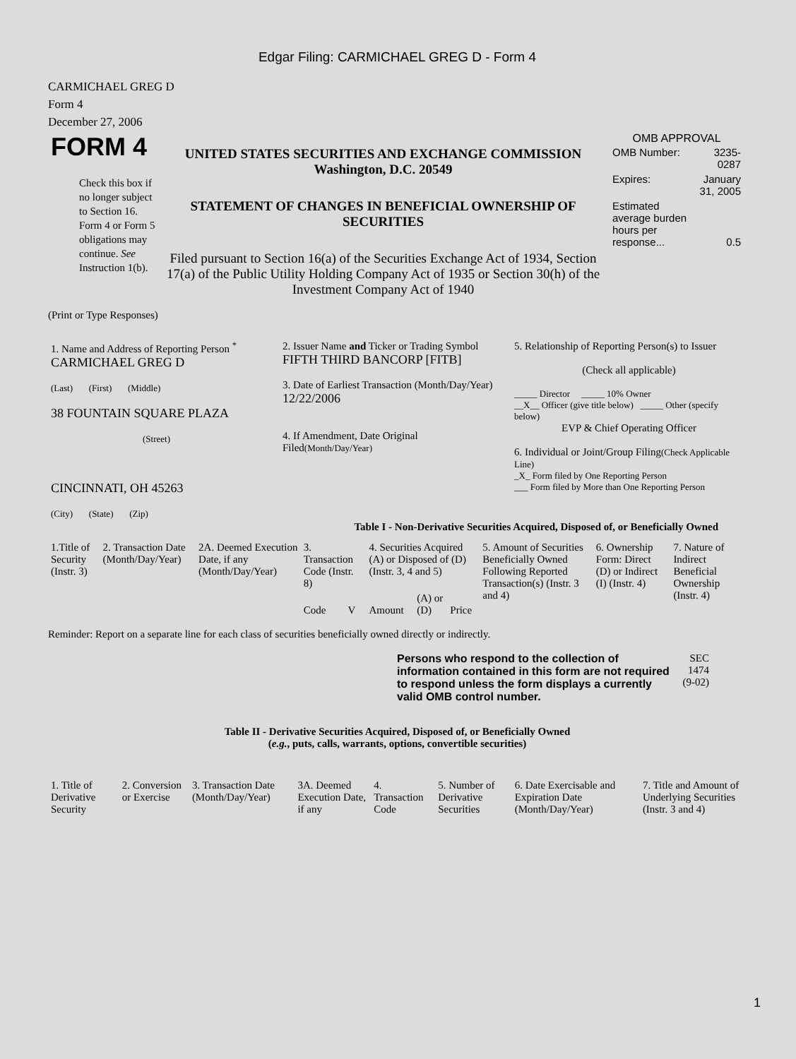Edgar Filing: CARMICHAEL GREG D - Form 4
CARMICHAEL GREG D
Form 4
December 27, 2006
| FORM 4 Check this box if no longer subject to Section 16. Form 4 or Form 5 obligations may continue. See Instruction 1(b). | UNITED STATES SECURITIES AND EXCHANGE COMMISSION Washington, D.C. 20549 STATEMENT OF CHANGES IN BENEFICIAL OWNERSHIP OF SECURITIES Filed pursuant to Section 16(a) of the Securities Exchange Act of 1934, Section 17(a) of the Public Utility Holding Company Act of 1935 or Section 30(h) of the Investment Company Act of 1940 | OMB APPROVAL / OMB Number: / 3235-0287 / / Expires: / January 31, 2005 / / Estimated average burden hours per response... / 0.5 / |
(Print or Type Responses)
| 1. Name and Address of Reporting Person <sup>*</sup> CARMICHAEL GREG D (Last) (First) (Middle) 38 FOUNTAIN SQUARE PLAZA (Street) CINCINNATI, OH 45263 (City) (State) (Zip) | 2. Issuer Name and Ticker or Trading Symbol FIFTH THIRD BANCORP [FITB] 3. Date of Earliest Transaction (Month/Day/Year) 12/22/2006 4. If Amendment, Date Original Filed (Month/Day/Year) | 5. Relationship of Reporting Person(s) to Issuer (Check all applicable) _____ Director _____ 10% Owner __X__ Officer (give title below) _____ Other (specify below) EVP & Chief Operating Officer 6. Individual or Joint/Group Filing (Check Applicable Line) _X_ Form filed by One Reporting Person ___ Form filed by More than One Reporting Person |
Table I - Non-Derivative Securities Acquired, Disposed of, or Beneficially Owned
| 1.Title of Security (Instr. 3) | 2. Transaction Date (Month/Day/Year) | 2A. Deemed Execution Date, if any (Month/Day/Year) | 3. Transaction Code (Instr. 8) | | 4. Securities Acquired (A) or Disposed of (D) (Instr. 3, 4 and 5) | | | 5. Amount of Securities Beneficially Owned Following Reported Transaction(s) (Instr. 3 and 4) | 6. Ownership Form: Direct (D) or Indirect (I) (Instr. 4) | 7. Nature of Indirect Beneficial Ownership (Instr. 4) |
| --- | --- | --- | --- | --- | --- | --- | --- | --- | --- | --- |
| | | | Code | V | Amount | (A) or (D) | Price | | | |
Reminder: Report on a separate line for each class of securities beneficially owned directly or indirectly.
| Persons who respond to the collection of information contained in this form are not required to respond unless the form displays a currently valid OMB control number. | SEC 1474 (9-02) |
Table II - Derivative Securities Acquired, Disposed of, or Beneficially Owned
(e.g., puts, calls, warrants, options, convertible securities)
| 1. Title of Derivative Security | 2. Conversion or Exercise | 3. Transaction Date (Month/Day/Year) | 3A. Deemed Execution Date, if any | 4. Transaction Code | 5. Number of Derivative Securities | 6. Date Exercisable and Expiration Date (Month/Day/Year) | 7. Title and Amount of Underlying Securities (Instr. 3 and 4) |
| --- | --- | --- | --- | --- | --- | --- | --- |
1